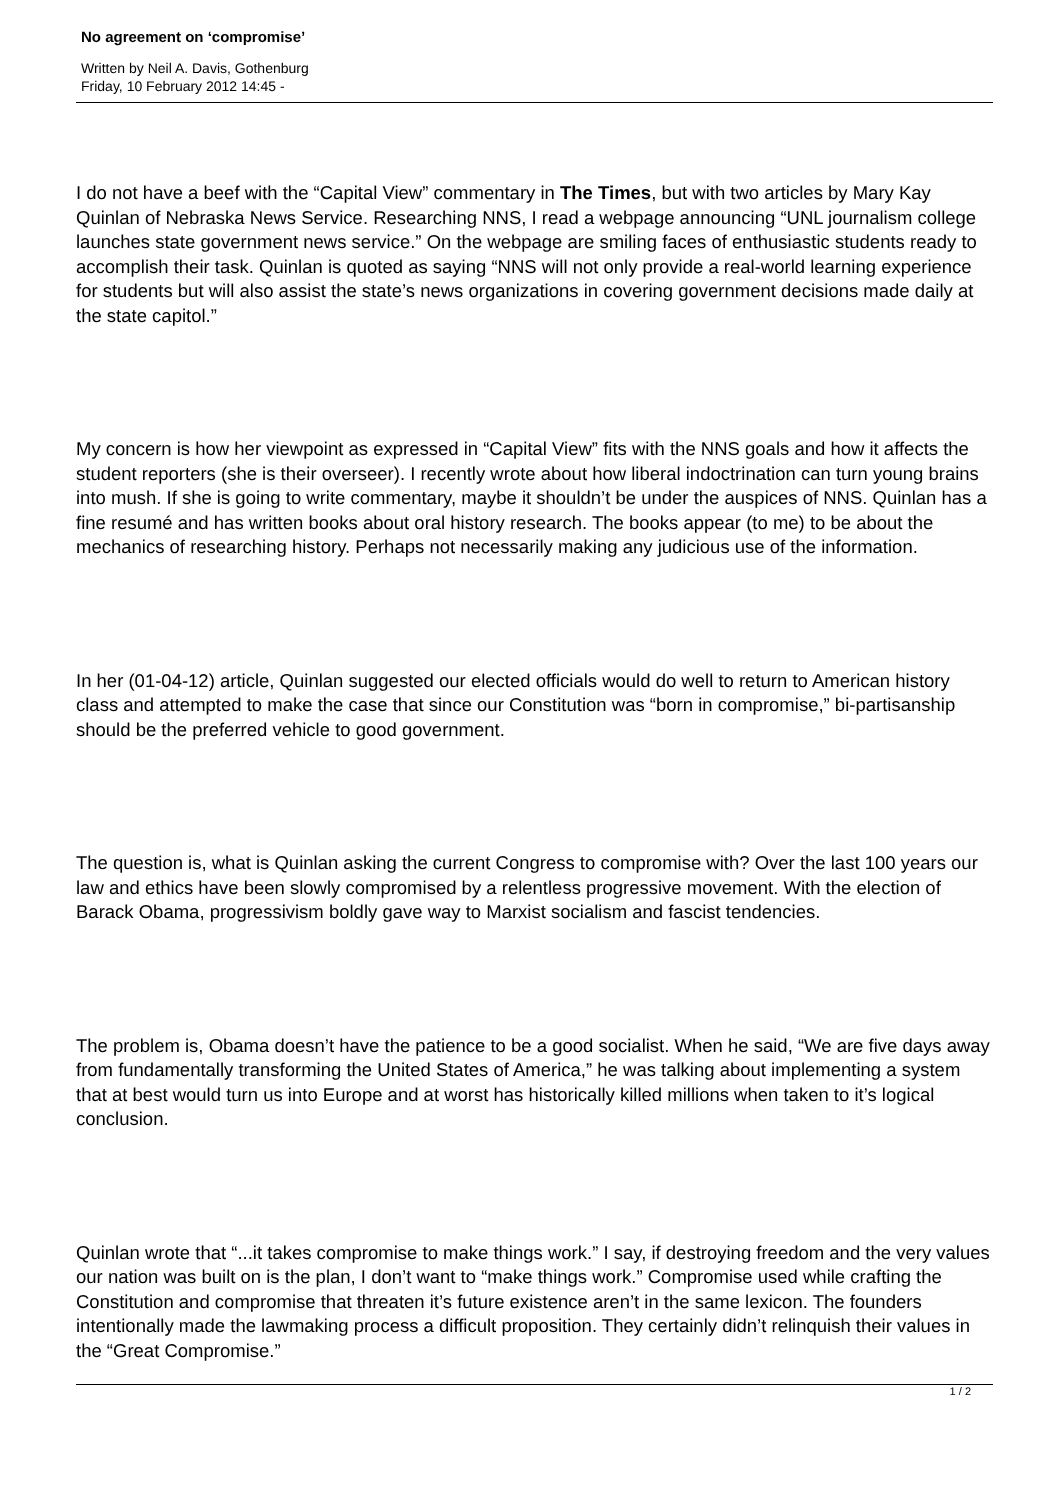No agreement on ‘compromise’
Written by Neil A. Davis, Gothenburg
Friday, 10 February 2012 14:45 -
I do not have a beef with the “Capital View” commentary in The Times, but with two articles by Mary Kay Quinlan of Nebraska News Service. Researching NNS, I read a webpage announcing “UNL journalism college launches state government news service.” On the webpage are smiling faces of enthusiastic students ready to accomplish their task. Quinlan is quoted as saying “NNS will not only provide a real-world learning experience for students but will also assist the state’s news organizations in covering government decisions made daily at the state capitol.”
My concern is how her viewpoint as expressed in “Capital View” fits with the NNS goals and how it affects the student reporters (she is their overseer). I recently wrote about how liberal indoctrination can turn young brains into mush. If she is going to write commentary, maybe it shouldn’t be under the auspices of NNS. Quinlan has a fine resumé and has written books about oral history research. The books appear (to me) to be about the mechanics of researching history. Perhaps not necessarily making any judicious use of the information.
In her (01-04-12) article, Quinlan suggested our elected officials would do well to return to American history class and attempted to make the case that since our Constitution was “born in compromise,” bi-partisanship should be the preferred vehicle to good government.
The question is, what is Quinlan asking the current Congress to compromise with? Over the last 100 years our law and ethics have been slowly compromised by a relentless progressive movement. With the election of Barack Obama, progressivism boldly gave way to Marxist socialism and fascist tendencies.
The problem is, Obama doesn’t have the patience to be a good socialist. When he said, “We are five days away from fundamentally transforming the United States of America,” he was talking about implementing a system that at best would turn us into Europe and at worst has historically killed millions when taken to it’s logical conclusion.
Quinlan wrote that “...it takes compromise to make things work.” I say, if destroying freedom and the very values our nation was built on is the plan, I don’t want to “make things work.” Compromise used while crafting the Constitution and compromise that threaten it’s future existence aren’t in the same lexicon. The founders intentionally made the lawmaking process a difficult proposition. They certainly didn’t relinquish their values in the “Great Compromise.”
1 / 2